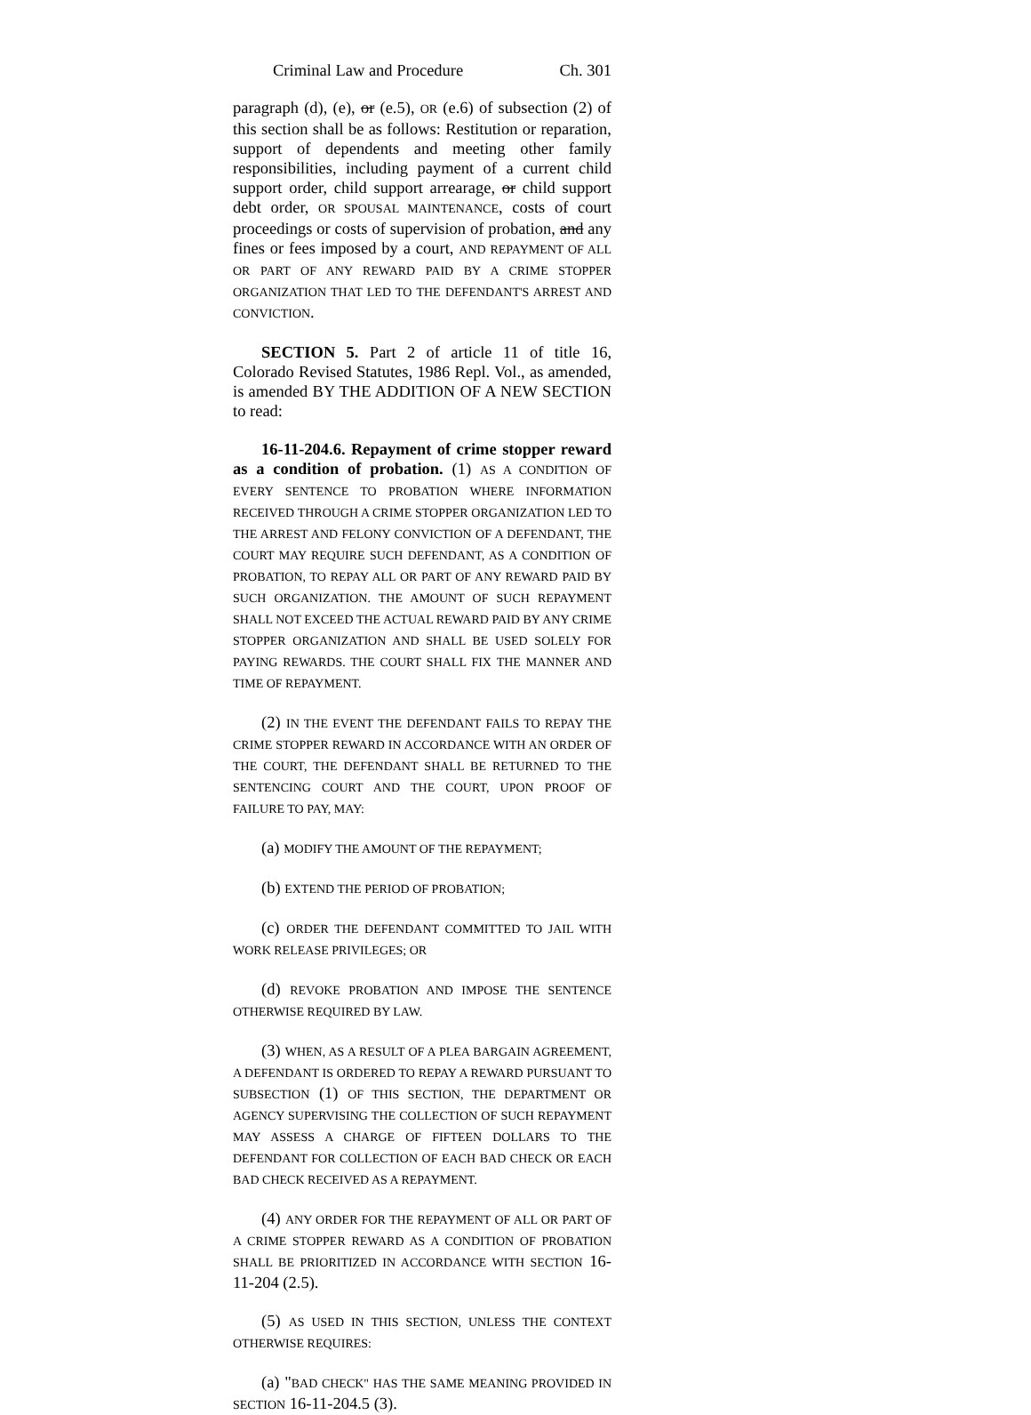Criminal Law and Procedure Ch. 301
paragraph (d), (e), or (e.5), OR (e.6) of subsection (2) of this section shall be as follows: Restitution or reparation, support of dependents and meeting other family responsibilities, including payment of a current child support order, child support arrearage, or child support debt order, OR SPOUSAL MAINTENANCE, costs of court proceedings or costs of supervision of probation, and any fines or fees imposed by a court, AND REPAYMENT OF ALL OR PART OF ANY REWARD PAID BY A CRIME STOPPER ORGANIZATION THAT LED TO THE DEFENDANT'S ARREST AND CONVICTION.
SECTION 5. Part 2 of article 11 of title 16, Colorado Revised Statutes, 1986 Repl. Vol., as amended, is amended BY THE ADDITION OF A NEW SECTION to read:
16-11-204.6. Repayment of crime stopper reward as a condition of probation. (1) AS A CONDITION OF EVERY SENTENCE TO PROBATION WHERE INFORMATION RECEIVED THROUGH A CRIME STOPPER ORGANIZATION LED TO THE ARREST AND FELONY CONVICTION OF A DEFENDANT, THE COURT MAY REQUIRE SUCH DEFENDANT, AS A CONDITION OF PROBATION, TO REPAY ALL OR PART OF ANY REWARD PAID BY SUCH ORGANIZATION. THE AMOUNT OF SUCH REPAYMENT SHALL NOT EXCEED THE ACTUAL REWARD PAID BY ANY CRIME STOPPER ORGANIZATION AND SHALL BE USED SOLELY FOR PAYING REWARDS. THE COURT SHALL FIX THE MANNER AND TIME OF REPAYMENT.
(2) IN THE EVENT THE DEFENDANT FAILS TO REPAY THE CRIME STOPPER REWARD IN ACCORDANCE WITH AN ORDER OF THE COURT, THE DEFENDANT SHALL BE RETURNED TO THE SENTENCING COURT AND THE COURT, UPON PROOF OF FAILURE TO PAY, MAY:
(a) MODIFY THE AMOUNT OF THE REPAYMENT;
(b) EXTEND THE PERIOD OF PROBATION;
(c) ORDER THE DEFENDANT COMMITTED TO JAIL WITH WORK RELEASE PRIVILEGES; OR
(d) REVOKE PROBATION AND IMPOSE THE SENTENCE OTHERWISE REQUIRED BY LAW.
(3) WHEN, AS A RESULT OF A PLEA BARGAIN AGREEMENT, A DEFENDANT IS ORDERED TO REPAY A REWARD PURSUANT TO SUBSECTION (1) OF THIS SECTION, THE DEPARTMENT OR AGENCY SUPERVISING THE COLLECTION OF SUCH REPAYMENT MAY ASSESS A CHARGE OF FIFTEEN DOLLARS TO THE DEFENDANT FOR COLLECTION OF EACH BAD CHECK OR EACH BAD CHECK RECEIVED AS A REPAYMENT.
(4) ANY ORDER FOR THE REPAYMENT OF ALL OR PART OF A CRIME STOPPER REWARD AS A CONDITION OF PROBATION SHALL BE PRIORITIZED IN ACCORDANCE WITH SECTION 16-11-204 (2.5).
(5) AS USED IN THIS SECTION, UNLESS THE CONTEXT OTHERWISE REQUIRES:
(a) "BAD CHECK" HAS THE SAME MEANING PROVIDED IN SECTION 16-11-204.5 (3).